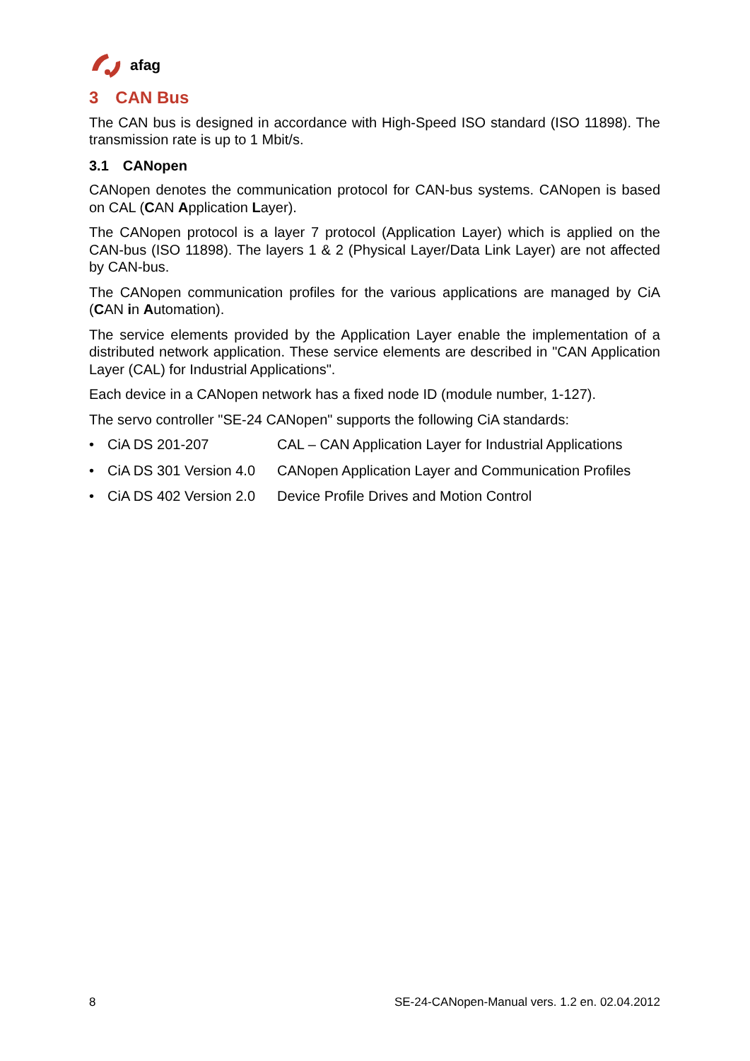afag
3 CAN Bus
The CAN bus is designed in accordance with High-Speed ISO standard (ISO 11898). The transmission rate is up to 1 Mbit/s.
3.1 CANopen
CANopen denotes the communication protocol for CAN-bus systems. CANopen is based on CAL (CAN Application Layer).
The CANopen protocol is a layer 7 protocol (Application Layer) which is applied on the CAN-bus (ISO 11898). The layers 1 & 2 (Physical Layer/Data Link Layer) are not affected by CAN-bus.
The CANopen communication profiles for the various applications are managed by CiA (CAN in Automation).
The service elements provided by the Application Layer enable the implementation of a distributed network application. These service elements are described in "CAN Application Layer (CAL) for Industrial Applications".
Each device in a CANopen network has a fixed node ID (module number, 1-127).
The servo controller "SE-24 CANopen" supports the following CiA standards:
• CiA DS 201-207 CAL – CAN Application Layer for Industrial Applications
• CiA DS 301 Version 4.0 CANopen Application Layer and Communication Profiles
• CiA DS 402 Version 2.0 Device Profile Drives and Motion Control
8 SE-24-CANopen-Manual vers. 1.2 en. 02.04.2012